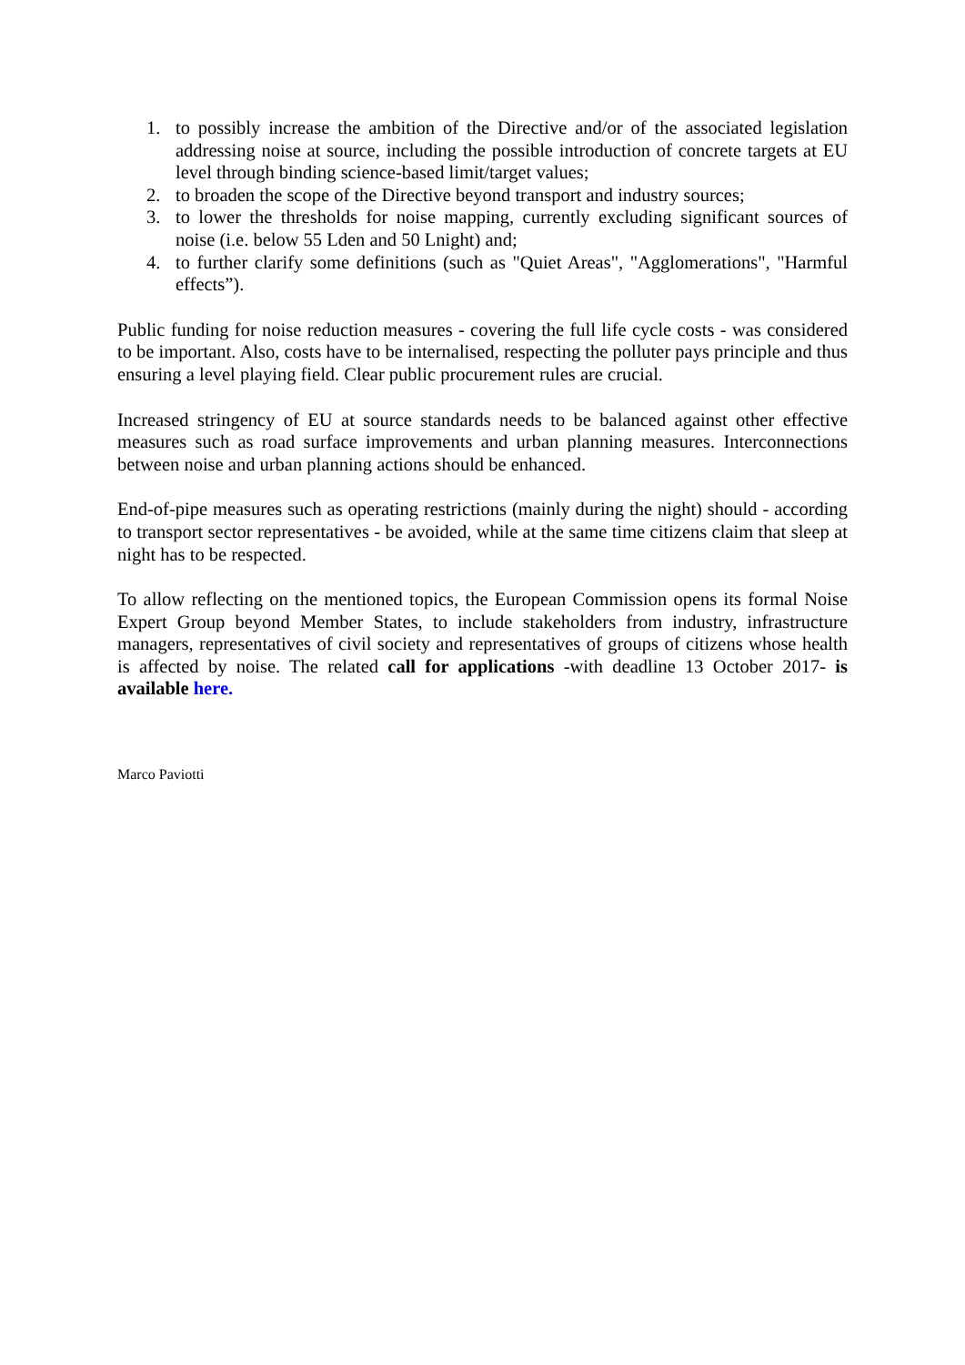1. to possibly increase the ambition of the Directive and/or of the associated legislation addressing noise at source, including the possible introduction of concrete targets at EU level through binding science-based limit/target values;
2. to broaden the scope of the Directive beyond transport and industry sources;
3. to lower the thresholds for noise mapping, currently excluding significant sources of noise (i.e. below 55 Lden and 50 Lnight) and;
4. to further clarify some definitions (such as "Quiet Areas", "Agglomerations", "Harmful effects”).
Public funding for noise reduction measures - covering the full life cycle costs - was considered to be important. Also, costs have to be internalised, respecting the polluter pays principle and thus ensuring a level playing field. Clear public procurement rules are crucial.
Increased stringency of EU at source standards needs to be balanced against other effective measures such as road surface improvements and urban planning measures. Interconnections between noise and urban planning actions should be enhanced.
End-of-pipe measures such as operating restrictions (mainly during the night) should - according to transport sector representatives - be avoided, while at the same time citizens claim that sleep at night has to be respected.
To allow reflecting on the mentioned topics, the European Commission opens its formal Noise Expert Group beyond Member States, to include stakeholders from industry, infrastructure managers, representatives of civil society and representatives of groups of citizens whose health is affected by noise. The related call for applications -with deadline 13 October 2017- is available here.
Marco Paviotti